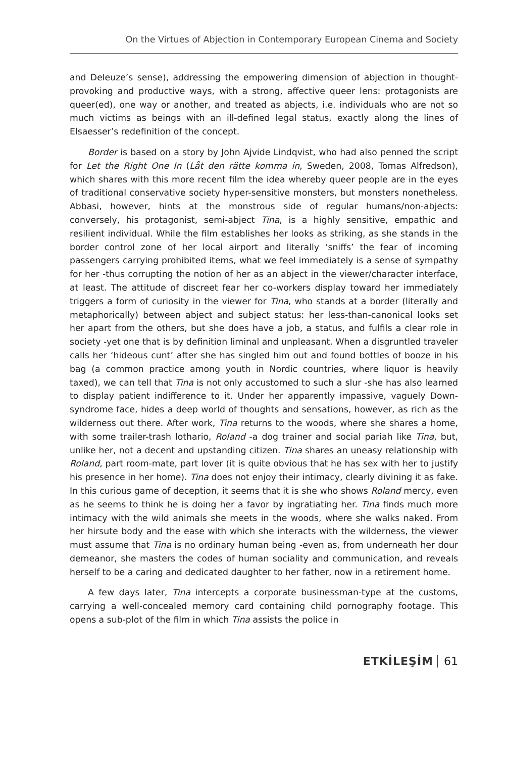On the Virtues of Abjection in Contemporary European Cinema and Society
and Deleuze’s sense), addressing the empowering dimension of abjection in thought-provoking and productive ways, with a strong, affective queer lens: protagonists are queer(ed), one way or another, and treated as abjects, i.e. individuals who are not so much victims as beings with an ill-defined legal status, exactly along the lines of Elsaesser’s redefinition of the concept.
Border is based on a story by John Ajvide Lindqvist, who had also penned the script for Let the Right One In (Låt den rätte komma in, Sweden, 2008, Tomas Alfredson), which shares with this more recent film the idea whereby queer people are in the eyes of traditional conservative society hyper-sensitive monsters, but monsters nonetheless. Abbasi, however, hints at the monstrous side of regular humans/non-abjects: conversely, his protagonist, semi-abject Tina, is a highly sensitive, empathic and resilient individual. While the film establishes her looks as striking, as she stands in the border control zone of her local airport and literally ‘sniffs’ the fear of incoming passengers carrying prohibited items, what we feel immediately is a sense of sympathy for her -thus corrupting the notion of her as an abject in the viewer/character interface, at least. The attitude of discreet fear her co-workers display toward her immediately triggers a form of curiosity in the viewer for Tina, who stands at a border (literally and metaphorically) between abject and subject status: her less-than-canonical looks set her apart from the others, but she does have a job, a status, and fulfils a clear role in society -yet one that is by definition liminal and unpleasant. When a disgruntled traveler calls her ‘hideous cunt’ after she has singled him out and found bottles of booze in his bag (a common practice among youth in Nordic countries, where liquor is heavily taxed), we can tell that Tina is not only accustomed to such a slur -she has also learned to display patient indifference to it. Under her apparently impassive, vaguely Down-syndrome face, hides a deep world of thoughts and sensations, however, as rich as the wilderness out there. After work, Tina returns to the woods, where she shares a home, with some trailer-trash lothario, Roland -a dog trainer and social pariah like Tina, but, unlike her, not a decent and upstanding citizen. Tina shares an uneasy relationship with Roland, part room-mate, part lover (it is quite obvious that he has sex with her to justify his presence in her home). Tina does not enjoy their intimacy, clearly divining it as fake. In this curious game of deception, it seems that it is she who shows Roland mercy, even as he seems to think he is doing her a favor by ingratiating her. Tina finds much more intimacy with the wild animals she meets in the woods, where she walks naked. From her hirsute body and the ease with which she interacts with the wilderness, the viewer must assume that Tina is no ordinary human being -even as, from underneath her dour demeanor, she masters the codes of human sociality and communication, and reveals herself to be a caring and dedicated daughter to her father, now in a retirement home.
A few days later, Tina intercepts a corporate businessman-type at the customs, carrying a well-concealed memory card containing child pornography footage. This opens a sub-plot of the film in which Tina assists the police in
ETKİLEŞİM 61